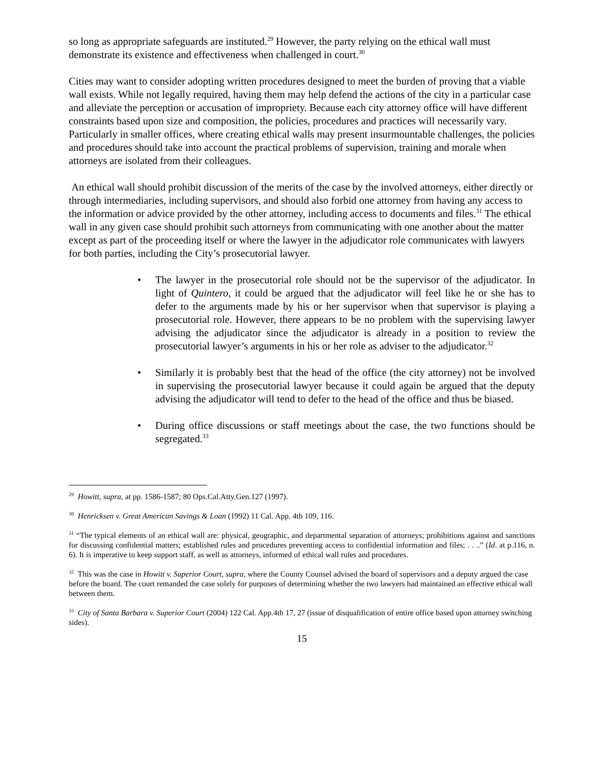so long as appropriate safeguards are instituted.<sup>29</sup> However, the party relying on the ethical wall must demonstrate its existence and effectiveness when challenged in court.<sup>30</sup>
Cities may want to consider adopting written procedures designed to meet the burden of proving that a viable wall exists. While not legally required, having them may help defend the actions of the city in a particular case and alleviate the perception or accusation of impropriety. Because each city attorney office will have different constraints based upon size and composition, the policies, procedures and practices will necessarily vary. Particularly in smaller offices, where creating ethical walls may present insurmountable challenges, the policies and procedures should take into account the practical problems of supervision, training and morale when attorneys are isolated from their colleagues.
An ethical wall should prohibit discussion of the merits of the case by the involved attorneys, either directly or through intermediaries, including supervisors, and should also forbid one attorney from having any access to the information or advice provided by the other attorney, including access to documents and files.<sup>31</sup> The ethical wall in any given case should prohibit such attorneys from communicating with one another about the matter except as part of the proceeding itself or where the lawyer in the adjudicator role communicates with lawyers for both parties, including the City’s prosecutorial lawyer.
• The lawyer in the prosecutorial role should not be the supervisor of the adjudicator. In light of Quintero, it could be argued that the adjudicator will feel like he or she has to defer to the arguments made by his or her supervisor when that supervisor is playing a prosecutorial role. However, there appears to be no problem with the supervising lawyer advising the adjudicator since the adjudicator is already in a position to review the prosecutorial lawyer’s arguments in his or her role as adviser to the adjudicator.<sup>32</sup>
• Similarly it is probably best that the head of the office (the city attorney) not be involved in supervising the prosecutorial lawyer because it could again be argued that the deputy advising the adjudicator will tend to defer to the head of the office and thus be biased.
• During office discussions or staff meetings about the case, the two functions should be segregated.<sup>33</sup>
<sup>29</sup> Howitt, supra, at pp. 1586-1587; 80 Ops.Cal.Atty.Gen.127 (1997).
<sup>30</sup> Henricksen v. Great American Savings & Loan (1992) 11 Cal. App. 4th 109, 116.
<sup>31</sup> “The typical elements of an ethical wall are: physical, geographic, and departmental separation of attorneys; prohibitions against and sanctions for discussing confidential matters; established rules and procedures preventing access to confidential information and files; . . ..” (Id. at p.116, n. 6). It is imperative to keep support staff, as well as attorneys, informed of ethical wall rules and procedures.
<sup>32</sup> This was the case in Howitt v. Superior Court, supra, where the County Counsel advised the board of supervisors and a deputy argued the case before the board. The court remanded the case solely for purposes of determining whether the two lawyers had maintained an effective ethical wall between them.
<sup>33</sup> City of Santa Barbara v. Superior Court (2004) 122 Cal. App.4th 17, 27 (issue of disqualification of entire office based upon attorney switching sides).
15